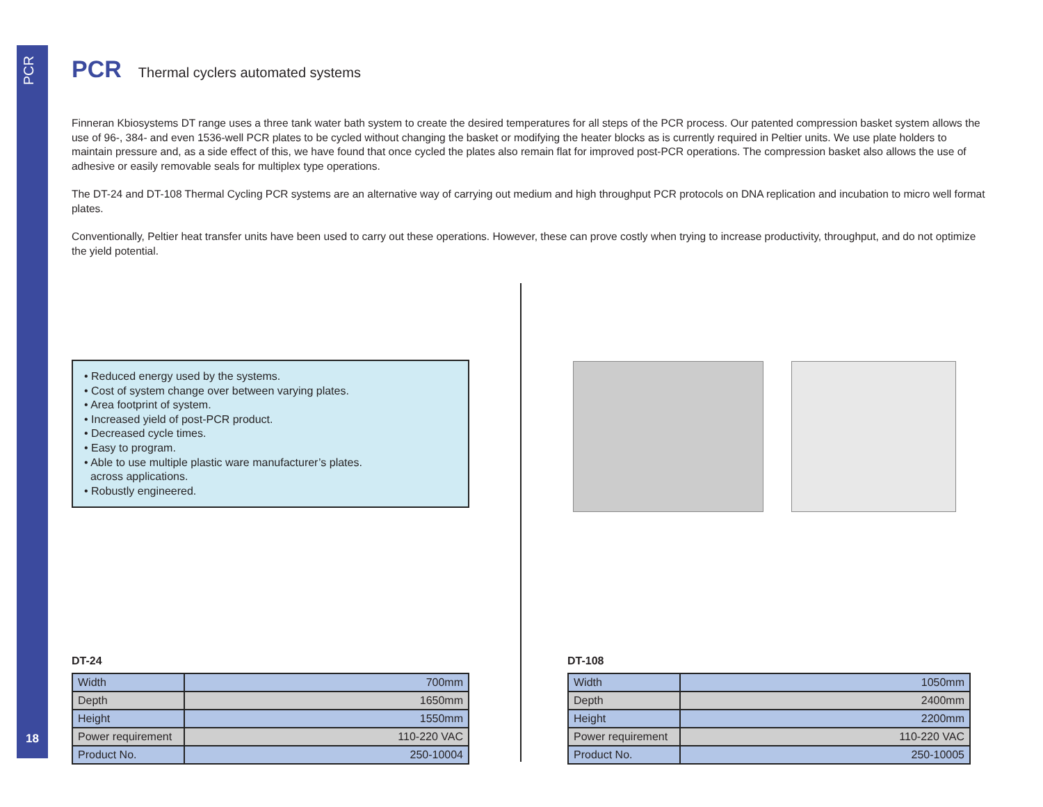PCR
18
PCR
Thermal cyclers automated systems
Finneran Kbiosystems DT range uses a three tank water bath system to create the desired temperatures for all steps of the PCR process. Our patented compression basket system allows the use of 96-, 384- and even 1536-well PCR plates to be cycled without changing the basket or modifying the heater blocks as is currently required in Peltier units. We use plate holders to maintain pressure and, as a side effect of this, we have found that once cycled the plates also remain flat for improved post-PCR operations. The compression basket also allows the use of adhesive or easily removable seals for multiplex type operations.
The DT-24 and DT-108 Thermal Cycling PCR systems are an alternative way of carrying out medium and high throughput PCR protocols on DNA replication and incubation to micro well format plates.
Conventionally, Peltier heat transfer units have been used to carry out these operations. However, these can prove costly when trying to increase productivity, throughput, and do not optimize the yield potential.
• Reduced energy used by the systems.
• Cost of system change over between varying plates.
• Area footprint of system.
• Increased yield of post-PCR product.
• Decreased cycle times.
• Easy to program.
• Able to use multiple plastic ware manufacturer’s plates.
across applications.
• Robustly engineered.
DT-24
| Width | 700mm |
| Depth | 1650mm |
| Height | 1550mm |
| Power requirement | 110-220 VAC |
| Product No. | 250-10004 |
DT-108
| Width | 1050mm |
| Depth | 2400mm |
| Height | 2200mm |
| Power requirement | 110-220 VAC |
| Product No. | 250-10005 |